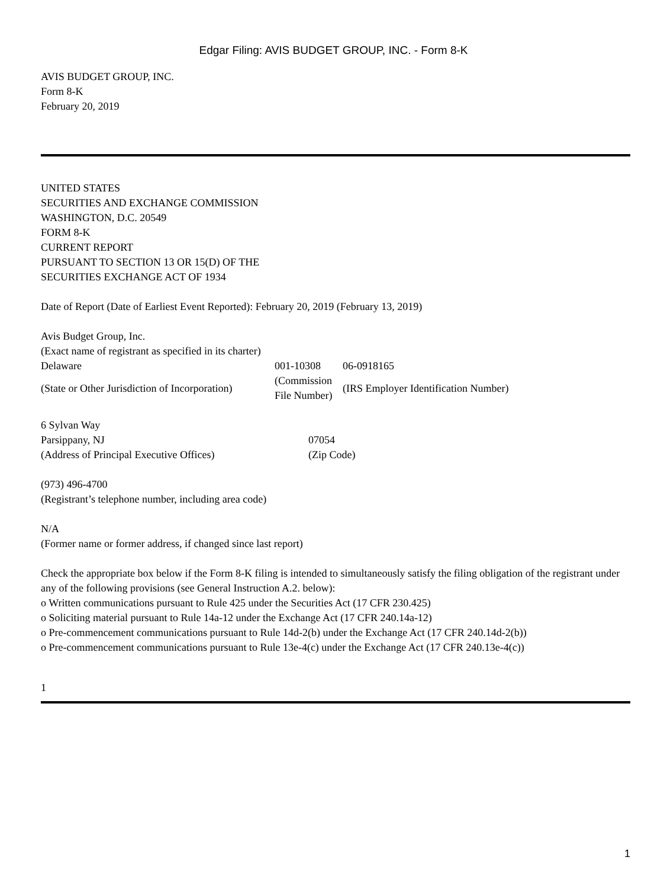Edgar Filing: AVIS BUDGET GROUP, INC. - Form 8-K
AVIS BUDGET GROUP, INC.
Form 8-K
February 20, 2019
UNITED STATES
SECURITIES AND EXCHANGE COMMISSION
WASHINGTON, D.C. 20549
FORM 8-K
CURRENT REPORT
PURSUANT TO SECTION 13 OR 15(D) OF THE
SECURITIES EXCHANGE ACT OF 1934
Date of Report (Date of Earliest Event Reported): February 20, 2019 (February 13, 2019)
Avis Budget Group, Inc.
(Exact name of registrant as specified in its charter)
| Delaware | 001-10308 | 06-0918165 |
| (State or Other Jurisdiction of Incorporation) | (Commission File Number) | (IRS Employer Identification Number) |
6 Sylvan Way
| Parsippany, NJ | 07054 |
| (Address of Principal Executive Offices) | (Zip Code) |
(973) 496-4700
(Registrant’s telephone number, including area code)
N/A
(Former name or former address, if changed since last report)
Check the appropriate box below if the Form 8-K filing is intended to simultaneously satisfy the filing obligation of the registrant under any of the following provisions (see General Instruction A.2. below):
o Written communications pursuant to Rule 425 under the Securities Act (17 CFR 230.425)
o Soliciting material pursuant to Rule 14a-12 under the Exchange Act (17 CFR 240.14a-12)
o Pre-commencement communications pursuant to Rule 14d-2(b) under the Exchange Act (17 CFR 240.14d-2(b))
o Pre-commencement communications pursuant to Rule 13e-4(c) under the Exchange Act (17 CFR 240.13e-4(c))
1
1